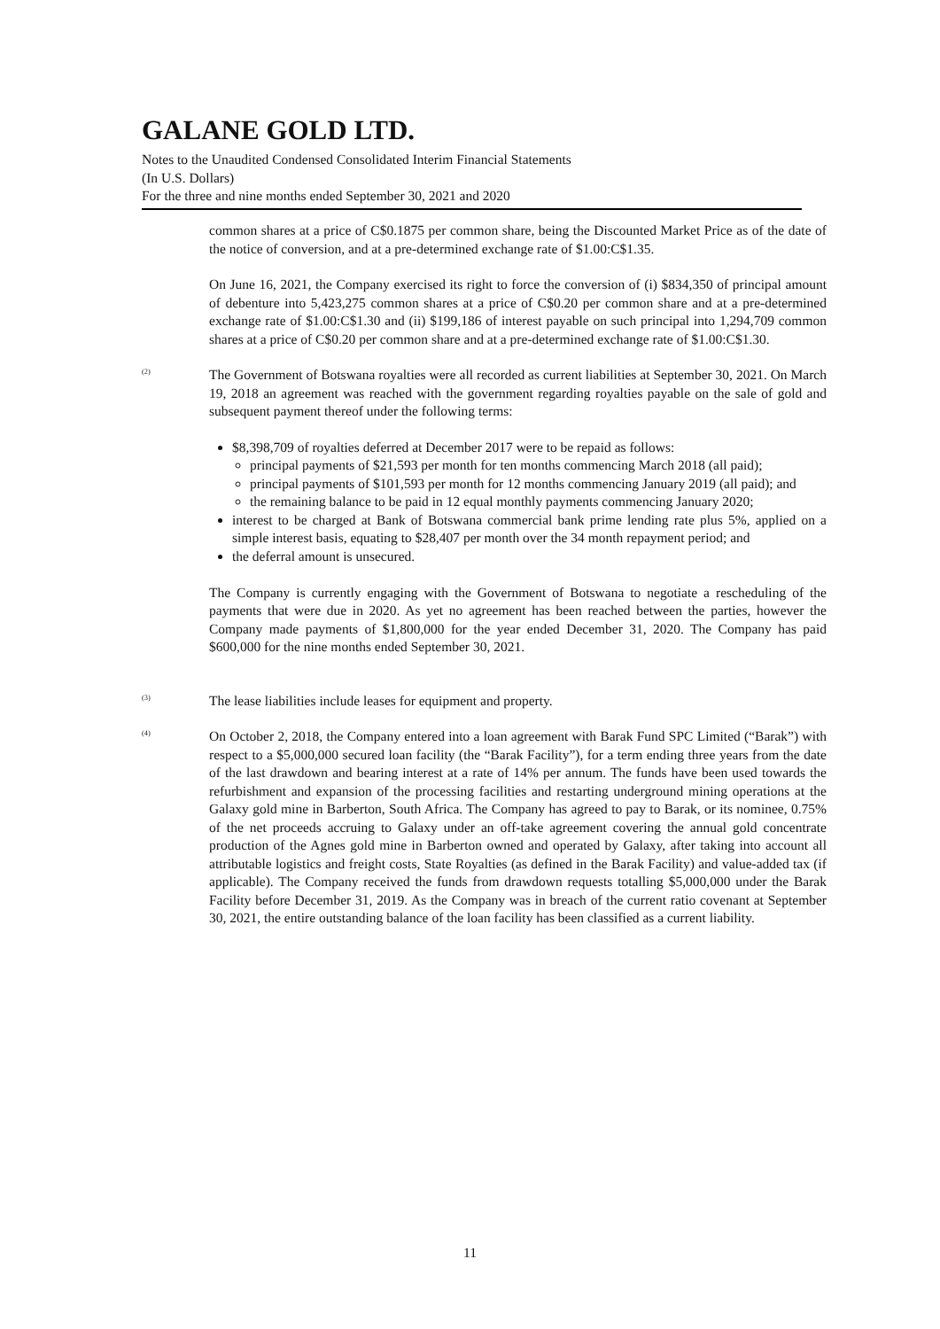GALANE GOLD LTD.
Notes to the Unaudited Condensed Consolidated Interim Financial Statements
(In U.S. Dollars)
For the three and nine months ended September 30, 2021 and 2020
common shares at a price of C$0.1875 per common share, being the Discounted Market Price as of the date of the notice of conversion, and at a pre-determined exchange rate of $1.00:C$1.35.
On June 16, 2021, the Company exercised its right to force the conversion of (i) $834,350 of principal amount of debenture into 5,423,275 common shares at a price of C$0.20 per common share and at a pre-determined exchange rate of $1.00:C$1.30 and (ii) $199,186 of interest payable on such principal into 1,294,709 common shares at a price of C$0.20 per common share and at a pre-determined exchange rate of $1.00:C$1.30.
<sup>(2)</sup>
The Government of Botswana royalties were all recorded as current liabilities at September 30, 2021. On March 19, 2018 an agreement was reached with the government regarding royalties payable on the sale of gold and subsequent payment thereof under the following terms:
$8,398,709 of royalties deferred at December 2017 were to be repaid as follows:
principal payments of $21,593 per month for ten months commencing March 2018 (all paid);
principal payments of $101,593 per month for 12 months commencing January 2019 (all paid); and
the remaining balance to be paid in 12 equal monthly payments commencing January 2020;
interest to be charged at Bank of Botswana commercial bank prime lending rate plus 5%, applied on a simple interest basis, equating to $28,407 per month over the 34 month repayment period; and
the deferral amount is unsecured.
The Company is currently engaging with the Government of Botswana to negotiate a rescheduling of the payments that were due in 2020. As yet no agreement has been reached between the parties, however the Company made payments of $1,800,000 for the year ended December 31, 2020. The Company has paid $600,000 for the nine months ended September 30, 2021.
<sup>(3)</sup>
The lease liabilities include leases for equipment and property.
<sup>(4)</sup>
On October 2, 2018, the Company entered into a loan agreement with Barak Fund SPC Limited (“Barak”) with respect to a $5,000,000 secured loan facility (the “Barak Facility”), for a term ending three years from the date of the last drawdown and bearing interest at a rate of 14% per annum. The funds have been used towards the refurbishment and expansion of the processing facilities and restarting underground mining operations at the Galaxy gold mine in Barberton, South Africa. The Company has agreed to pay to Barak, or its nominee, 0.75% of the net proceeds accruing to Galaxy under an off-take agreement covering the annual gold concentrate production of the Agnes gold mine in Barberton owned and operated by Galaxy, after taking into account all attributable logistics and freight costs, State Royalties (as defined in the Barak Facility) and value-added tax (if applicable). The Company received the funds from drawdown requests totalling $5,000,000 under the Barak Facility before December 31, 2019. As the Company was in breach of the current ratio covenant at September 30, 2021, the entire outstanding balance of the loan facility has been classified as a current liability.
11